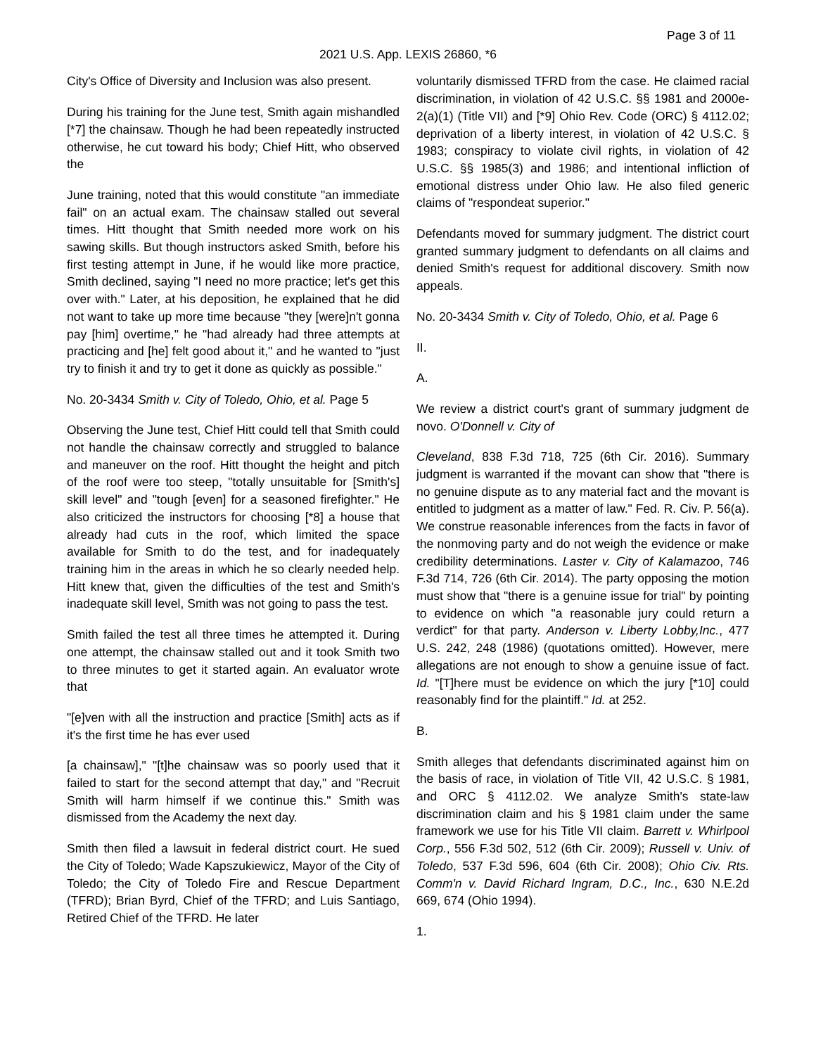Page 3 of 11
2021 U.S. App. LEXIS 26860, *6
City's Office of Diversity and Inclusion was also present.
During his training for the June test, Smith again mishandled [*7] the chainsaw. Though he had been repeatedly instructed otherwise, he cut toward his body; Chief Hitt, who observed the
June training, noted that this would constitute "an immediate fail" on an actual exam. The chainsaw stalled out several times. Hitt thought that Smith needed more work on his sawing skills. But though instructors asked Smith, before his first testing attempt in June, if he would like more practice, Smith declined, saying "I need no more practice; let's get this over with." Later, at his deposition, he explained that he did not want to take up more time because "they [were]n't gonna pay [him] overtime," he "had already had three attempts at practicing and [he] felt good about it," and he wanted to "just try to finish it and try to get it done as quickly as possible."
No. 20-3434 Smith v. City of Toledo, Ohio, et al. Page 5
Observing the June test, Chief Hitt could tell that Smith could not handle the chainsaw correctly and struggled to balance and maneuver on the roof. Hitt thought the height and pitch of the roof were too steep, "totally unsuitable for [Smith's] skill level" and "tough [even] for a seasoned firefighter." He also criticized the instructors for choosing [*8] a house that already had cuts in the roof, which limited the space available for Smith to do the test, and for inadequately training him in the areas in which he so clearly needed help. Hitt knew that, given the difficulties of the test and Smith's inadequate skill level, Smith was not going to pass the test.
Smith failed the test all three times he attempted it. During one attempt, the chainsaw stalled out and it took Smith two to three minutes to get it started again. An evaluator wrote that
"[e]ven with all the instruction and practice [Smith] acts as if it's the first time he has ever used
[a chainsaw]," "[t]he chainsaw was so poorly used that it failed to start for the second attempt that day," and "Recruit Smith will harm himself if we continue this." Smith was dismissed from the Academy the next day.
Smith then filed a lawsuit in federal district court. He sued the City of Toledo; Wade Kapszukiewicz, Mayor of the City of Toledo; the City of Toledo Fire and Rescue Department (TFRD); Brian Byrd, Chief of the TFRD; and Luis Santiago, Retired Chief of the TFRD. He later
voluntarily dismissed TFRD from the case. He claimed racial discrimination, in violation of 42 U.S.C. §§ 1981 and 2000e-2(a)(1) (Title VII) and [*9] Ohio Rev. Code (ORC) § 4112.02; deprivation of a liberty interest, in violation of 42 U.S.C. § 1983; conspiracy to violate civil rights, in violation of 42 U.S.C. §§ 1985(3) and 1986; and intentional infliction of emotional distress under Ohio law. He also filed generic claims of "respondeat superior."
Defendants moved for summary judgment. The district court granted summary judgment to defendants on all claims and denied Smith's request for additional discovery. Smith now appeals.
No. 20-3434 Smith v. City of Toledo, Ohio, et al. Page 6
II.
A.
We review a district court's grant of summary judgment de novo. O'Donnell v. City of
Cleveland, 838 F.3d 718, 725 (6th Cir. 2016). Summary judgment is warranted if the movant can show that "there is no genuine dispute as to any material fact and the movant is entitled to judgment as a matter of law." Fed. R. Civ. P. 56(a). We construe reasonable inferences from the facts in favor of the nonmoving party and do not weigh the evidence or make credibility determinations. Laster v. City of Kalamazoo, 746 F.3d 714, 726 (6th Cir. 2014). The party opposing the motion must show that "there is a genuine issue for trial" by pointing to evidence on which "a reasonable jury could return a verdict" for that party. Anderson v. Liberty Lobby,Inc., 477 U.S. 242, 248 (1986) (quotations omitted). However, mere allegations are not enough to show a genuine issue of fact. Id. "[T]here must be evidence on which the jury [*10] could reasonably find for the plaintiff." Id. at 252.
B.
Smith alleges that defendants discriminated against him on the basis of race, in violation of Title VII, 42 U.S.C. § 1981, and ORC § 4112.02. We analyze Smith's state-law discrimination claim and his § 1981 claim under the same framework we use for his Title VII claim. Barrett v. Whirlpool Corp., 556 F.3d 502, 512 (6th Cir. 2009); Russell v. Univ. of Toledo, 537 F.3d 596, 604 (6th Cir. 2008); Ohio Civ. Rts. Comm'n v. David Richard Ingram, D.C., Inc., 630 N.E.2d 669, 674 (Ohio 1994).
1.